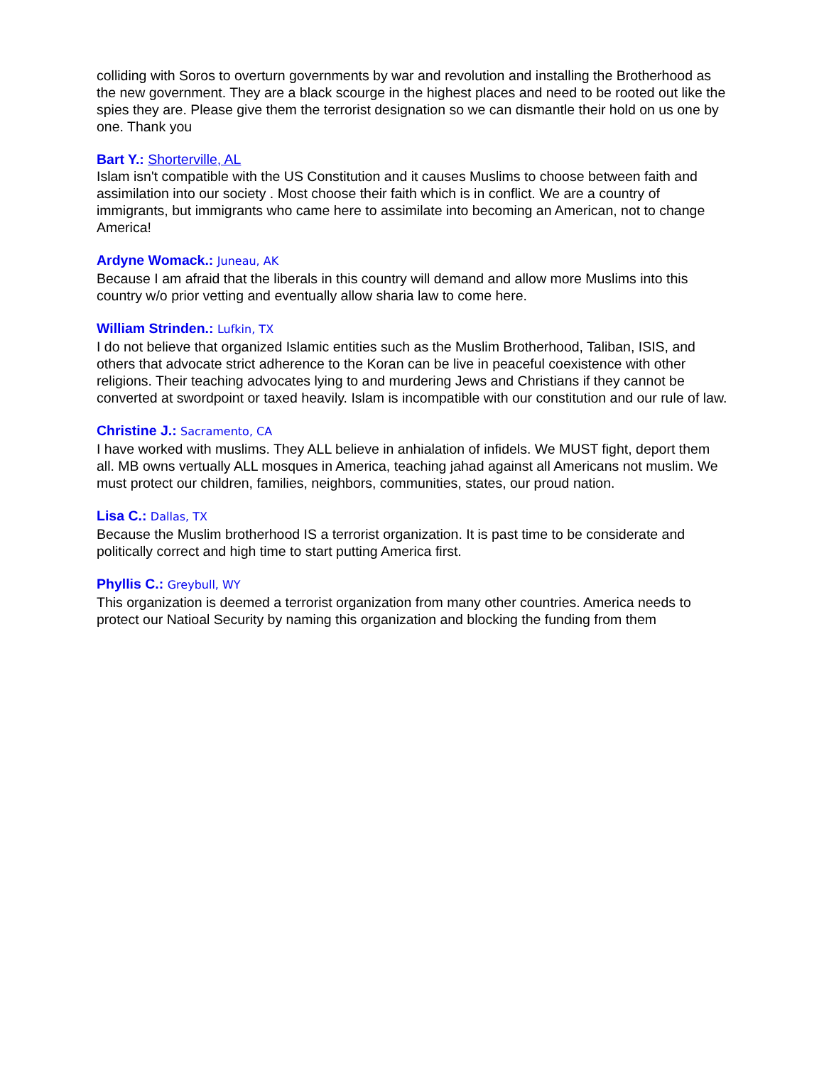colliding with Soros to overturn governments by war and revolution and installing the Brotherhood as the new government. They are a black scourge in the highest places and need to be rooted out like the spies they are. Please give them the terrorist designation so we can dismantle their hold on us one by one. Thank you
Bart Y.: Shorterville, AL
Islam isn't compatible with the US Constitution and it causes Muslims to choose between faith and assimilation into our society . Most choose their faith which is in conflict. We are a country of immigrants, but immigrants who came here to assimilate into becoming an American, not to change America!
Ardyne Womack.: Juneau, AK
Because I am afraid that the liberals in this country will demand and allow more Muslims into this country w/o prior vetting and eventually allow sharia law to come here.
William Strinden.: Lufkin, TX
I do not believe that organized Islamic entities such as the Muslim Brotherhood, Taliban, ISIS, and others that advocate strict adherence to the Koran can be live in peaceful coexistence with other religions. Their teaching advocates lying to and murdering Jews and Christians if they cannot be converted at swordpoint or taxed heavily. Islam is incompatible with our constitution and our rule of law.
Christine J.: Sacramento, CA
I have worked with muslims. They ALL believe in anhialation of infidels. We MUST fight, deport them all. MB owns vertually ALL mosques in America, teaching jahad against all Americans not muslim. We must protect our children, families, neighbors, communities, states, our proud nation.
Lisa C.: Dallas, TX
Because the Muslim brotherhood IS a terrorist organization. It is past time to be considerate and politically correct and high time to start putting America first.
Phyllis C.: Greybull, WY
This organization is deemed a terrorist organization from many other countries. America needs to protect our Natioal Security by naming this organization and blocking the funding from them